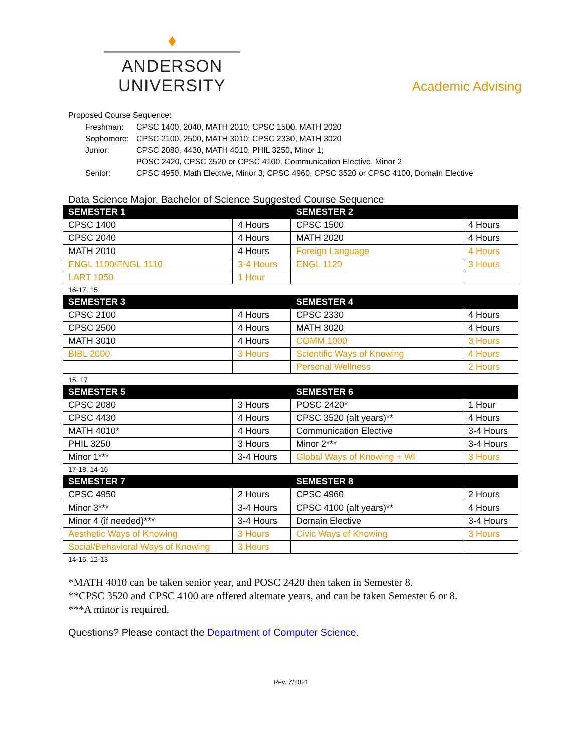♦
ANDERSON UNIVERSITY
Academic Advising
Proposed Course Sequence:
| Freshman: | CPSC 1400, 2040, MATH 2010; CPSC 1500, MATH 2020 |
| Sophomore: | CPSC 2100, 2500, MATH 3010; CPSC 2330, MATH 3020 |
| Junior: | CPSC 2080, 4430, MATH 4010, PHIL 3250, Minor 1; POSC 2420, CPSC 3520 or CPSC 4100, Communication Elective, Minor 2 |
| Senior: | CPSC 4950, Math Elective, Minor 3; CPSC 4960, CPSC 3520 or CPSC 4100, Domain Elective |
Data Science Major, Bachelor of Science Suggested Course Sequence
| SEMESTER 1 | | SEMESTER 2 | |
| --- | --- | --- | --- |
| CPSC 1400 | 4 Hours | CPSC 1500 | 4 Hours |
| CPSC 2040 | 4 Hours | MATH 2020 | 4 Hours |
| MATH 2010 | 4 Hours | Foreign Language | 4 Hours |
| ENGL 1100/ENGL 1110 | 3-4 Hours | ENGL 1120 | 3 Hours |
| LART 1050 | 1 Hour | | |
16-17, 15
| SEMESTER 3 | | SEMESTER 4 | |
| --- | --- | --- | --- |
| CPSC 2100 | 4 Hours | CPSC 2330 | 4 Hours |
| CPSC 2500 | 4 Hours | MATH 3020 | 4 Hours |
| MATH 3010 | 4 Hours | COMM 1000 | 3 Hours |
| BIBL 2000 | 3 Hours | Scientific Ways of Knowing | 4 Hours |
| | | Personal Wellness | 2 Hours |
15, 17
| SEMESTER 5 | | SEMESTER 6 | |
| --- | --- | --- | --- |
| CPSC 2080 | 3 Hours | POSC 2420* | 1 Hour |
| CPSC 4430 | 4 Hours | CPSC 3520 (alt years)** | 4 Hours |
| MATH 4010* | 4 Hours | Communication Elective | 3-4 Hours |
| PHIL 3250 | 3 Hours | Minor 2*** | 3-4 Hours |
| Minor 1*** | 3-4 Hours | Global Ways of Knowing + WI | 3 Hours |
17-18, 14-16
| SEMESTER 7 | | SEMESTER 8 | |
| --- | --- | --- | --- |
| CPSC 4950 | 2 Hours | CPSC 4960 | 2 Hours |
| Minor 3*** | 3-4 Hours | CPSC 4100 (alt years)** | 4 Hours |
| Minor 4 (if needed)*** | 3-4 Hours | Domain Elective | 3-4 Hours |
| Aesthetic Ways of Knowing | 3 Hours | Civic Ways of Knowing | 3 Hours |
| Social/Behavioral Ways of Knowing | 3 Hours | | |
14-16, 12-13
*MATH 4010 can be taken senior year, and POSC 2420 then taken in Semester 8.
**CPSC 3520 and CPSC 4100 are offered alternate years, and can be taken Semester 6 or 8.
***A minor is required.
Questions? Please contact the Department of Computer Science.
Rev. 7/2021